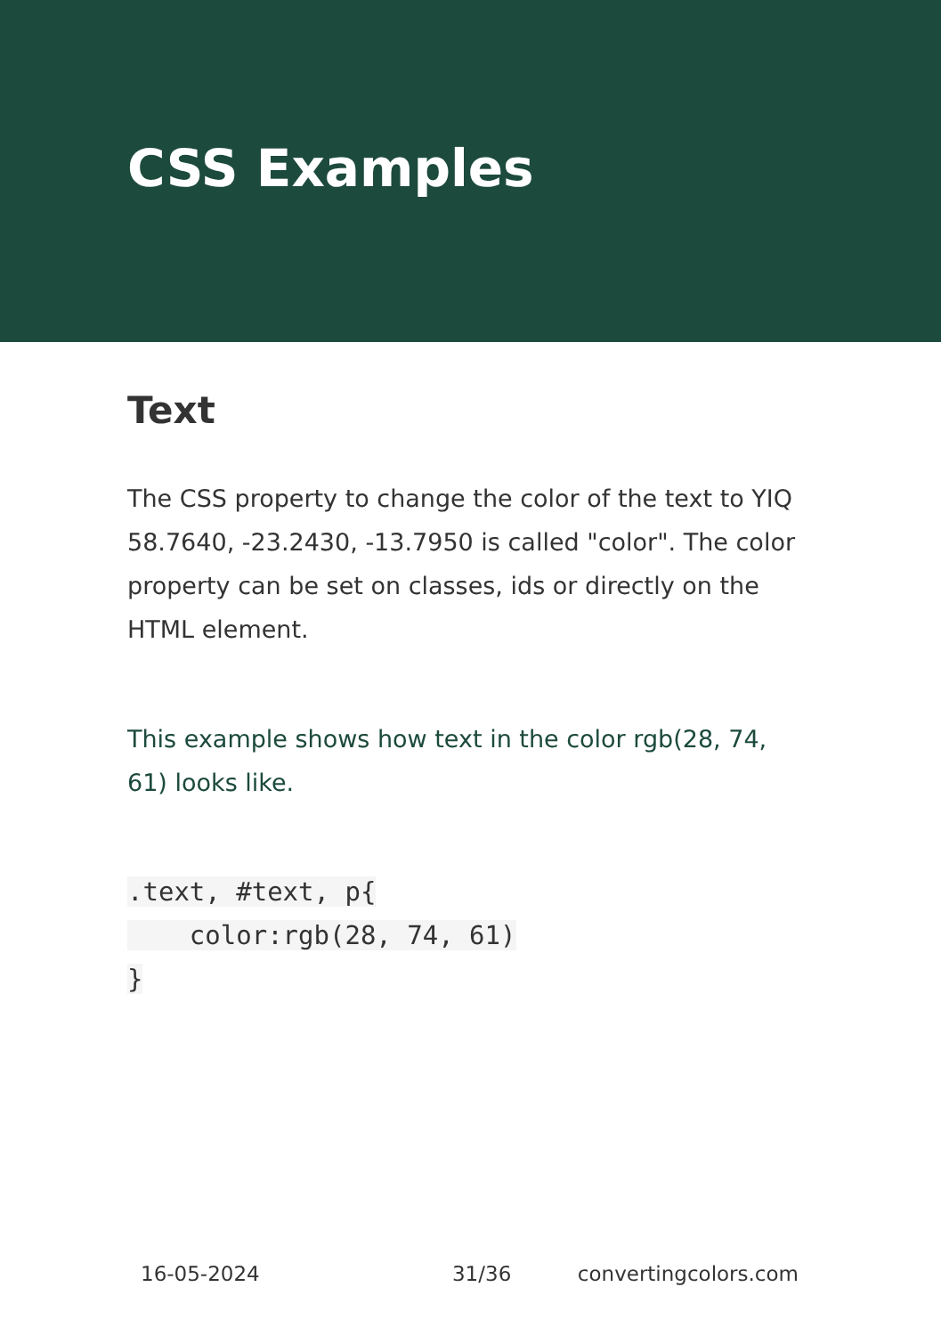CSS Examples
Text
The CSS property to change the color of the text to YIQ 58.7640, -23.2430, -13.7950 is called "color". The color property can be set on classes, ids or directly on the HTML element.
This example shows how text in the color rgb(28, 74, 61) looks like.
.text, #text, p{
    color:rgb(28, 74, 61)
}
16-05-2024 31/36 convertingcolors.com